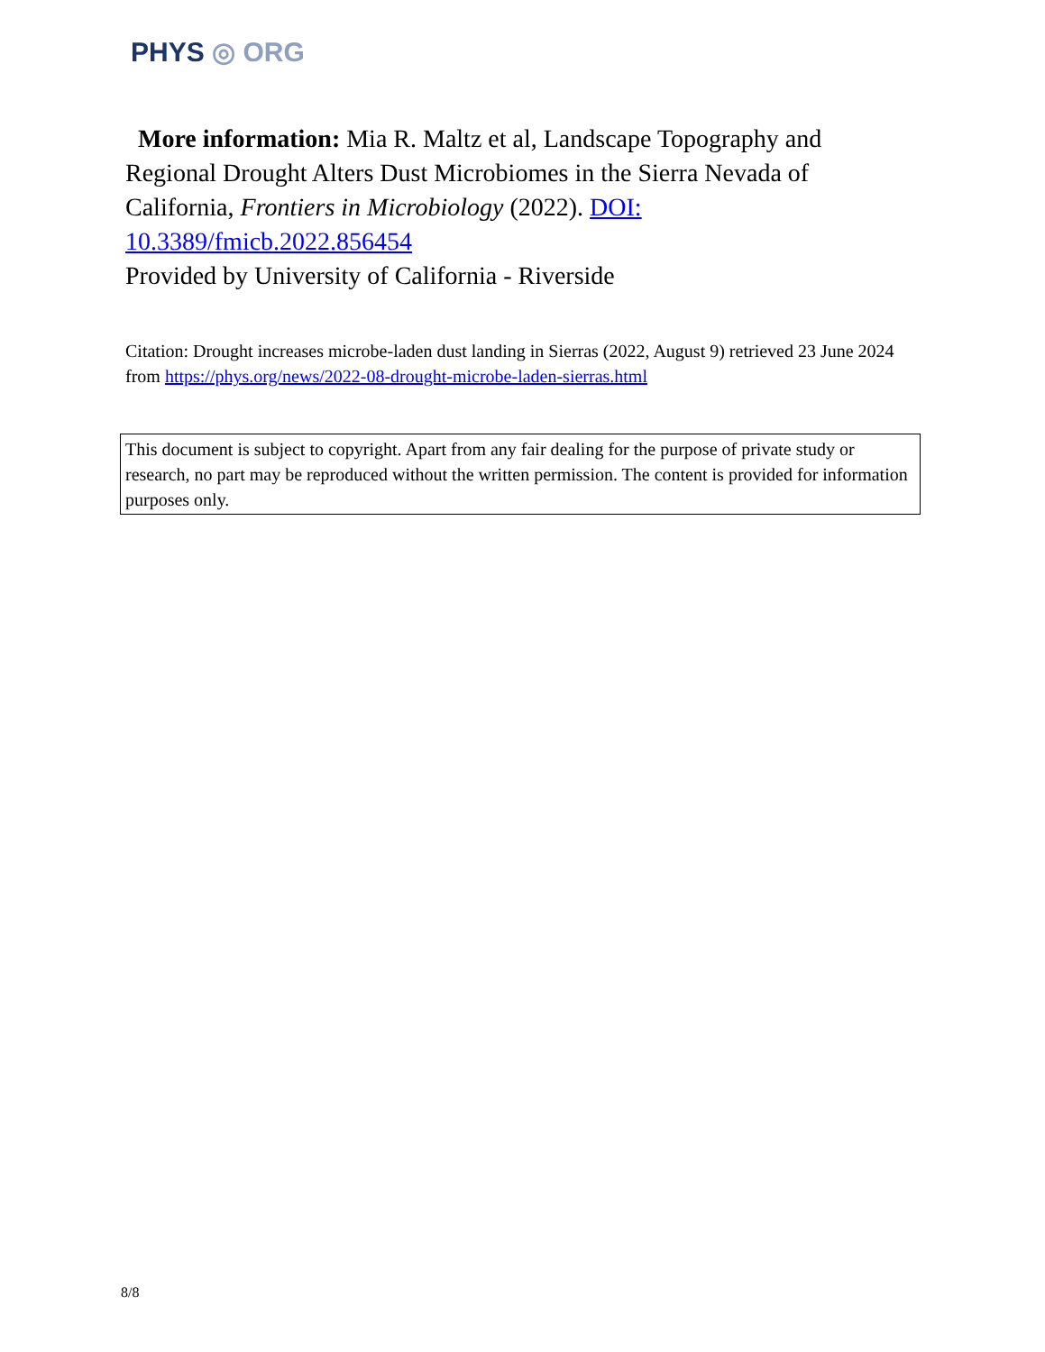PHYS ◎ ORG
More information: Mia R. Maltz et al, Landscape Topography and Regional Drought Alters Dust Microbiomes in the Sierra Nevada of California, Frontiers in Microbiology (2022). DOI: 10.3389/fmicb.2022.856454
Provided by University of California - Riverside
Citation: Drought increases microbe-laden dust landing in Sierras (2022, August 9) retrieved 23 June 2024 from https://phys.org/news/2022-08-drought-microbe-laden-sierras.html
This document is subject to copyright. Apart from any fair dealing for the purpose of private study or research, no part may be reproduced without the written permission. The content is provided for information purposes only.
8/8